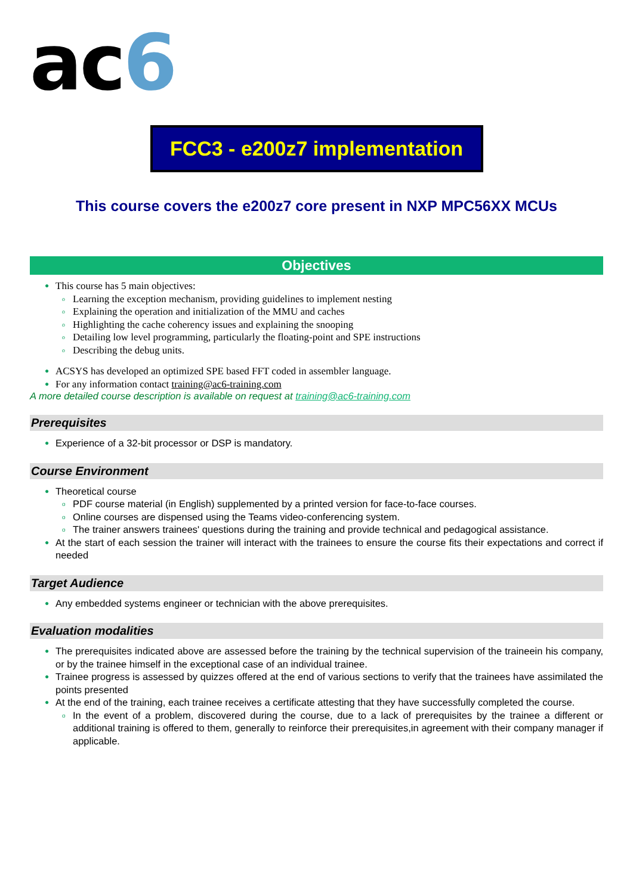ac6
FCC3 - e200z7 implementation
This course covers the e200z7 core present in NXP MPC56XX MCUs
Objectives
● This course has 5 main objectives:
o Learning the exception mechanism, providing guidelines to implement nesting
o Explaining the operation and initialization of the MMU and caches
o Highlighting the cache coherency issues and explaining the snooping
o Detailing low level programming, particularly the floating-point and SPE instructions
o Describing the debug units.
● ACSYS has developed an optimized SPE based FFT coded in assembler language.
● For any information contact training@ac6-training.com
A more detailed course description is available on request at training@ac6-training.com
Prerequisites
● Experience of a 32-bit processor or DSP is mandatory.
Course Environment
● Theoretical course
o PDF course material (in English) supplemented by a printed version for face-to-face courses.
o Online courses are dispensed using the Teams video-conferencing system.
o The trainer answers trainees' questions during the training and provide technical and pedagogical assistance.
● At the start of each session the trainer will interact with the trainees to ensure the course fits their expectations and correct if needed
Target Audience
● Any embedded systems engineer or technician with the above prerequisites.
Evaluation modalities
● The prerequisites indicated above are assessed before the training by the technical supervision of the traineein his company, or by the trainee himself in the exceptional case of an individual trainee.
● Trainee progress is assessed by quizzes offered at the end of various sections to verify that the trainees have assimilated the points presented
● At the end of the training, each trainee receives a certificate attesting that they have successfully completed the course.
o In the event of a problem, discovered during the course, due to a lack of prerequisites by the trainee a different or additional training is offered to them, generally to reinforce their prerequisites,in agreement with their company manager if applicable.